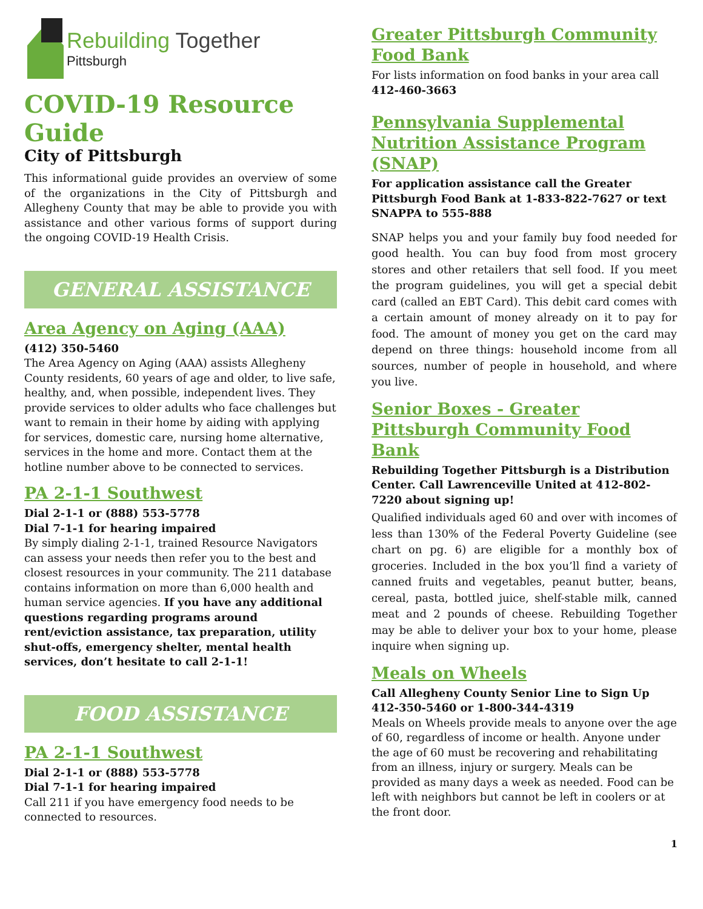Rebuilding Together
Pittsburgh
COVID-19 Resource Guide
City of Pittsburgh
This informational guide provides an overview of some of the organizations in the City of Pittsburgh and Allegheny County that may be able to provide you with assistance and other various forms of support during the ongoing COVID-19 Health Crisis.
GENERAL ASSISTANCE
Area Agency on Aging (AAA)
(412) 350-5460
The Area Agency on Aging (AAA) assists Allegheny County residents, 60 years of age and older, to live safe, healthy, and, when possible, independent lives. They provide services to older adults who face challenges but want to remain in their home by aiding with applying for services, domestic care, nursing home alternative, services in the home and more. Contact them at the hotline number above to be connected to services.
PA 2-1-1 Southwest
Dial 2-1-1 or (888) 553-5778
Dial 7-1-1 for hearing impaired
By simply dialing 2-1-1, trained Resource Navigators can assess your needs then refer you to the best and closest resources in your community. The 211 database contains information on more than 6,000 health and human service agencies. If you have any additional questions regarding programs around rent/eviction assistance, tax preparation, utility shut-offs, emergency shelter, mental health services, don’t hesitate to call 2-1-1!
FOOD ASSISTANCE
PA 2-1-1 Southwest
Dial 2-1-1 or (888) 553-5778
Dial 7-1-1 for hearing impaired
Call 211 if you have emergency food needs to be connected to resources.
Greater Pittsburgh Community Food Bank
For lists information on food banks in your area call 412-460-3663
Pennsylvania Supplemental Nutrition Assistance Program (SNAP)
For application assistance call the Greater Pittsburgh Food Bank at 1-833-822-7627 or text SNAPPA to 555-888
SNAP helps you and your family buy food needed for good health. You can buy food from most grocery stores and other retailers that sell food. If you meet the program guidelines, you will get a special debit card (called an EBT Card). This debit card comes with a certain amount of money already on it to pay for food. The amount of money you get on the card may depend on three things: household income from all sources, number of people in household, and where you live.
Senior Boxes - Greater Pittsburgh Community Food Bank
Rebuilding Together Pittsburgh is a Distribution Center. Call Lawrenceville United at 412-802-7220 about signing up!
Qualified individuals aged 60 and over with incomes of less than 130% of the Federal Poverty Guideline (see chart on pg. 6) are eligible for a monthly box of groceries. Included in the box you’ll find a variety of canned fruits and vegetables, peanut butter, beans, cereal, pasta, bottled juice, shelf-stable milk, canned meat and 2 pounds of cheese. Rebuilding Together may be able to deliver your box to your home, please inquire when signing up.
Meals on Wheels
Call Allegheny County Senior Line to Sign Up
412-350-5460 or 1-800-344-4319
Meals on Wheels provide meals to anyone over the age of 60, regardless of income or health. Anyone under the age of 60 must be recovering and rehabilitating from an illness, injury or surgery. Meals can be provided as many days a week as needed. Food can be left with neighbors but cannot be left in coolers or at the front door.
1